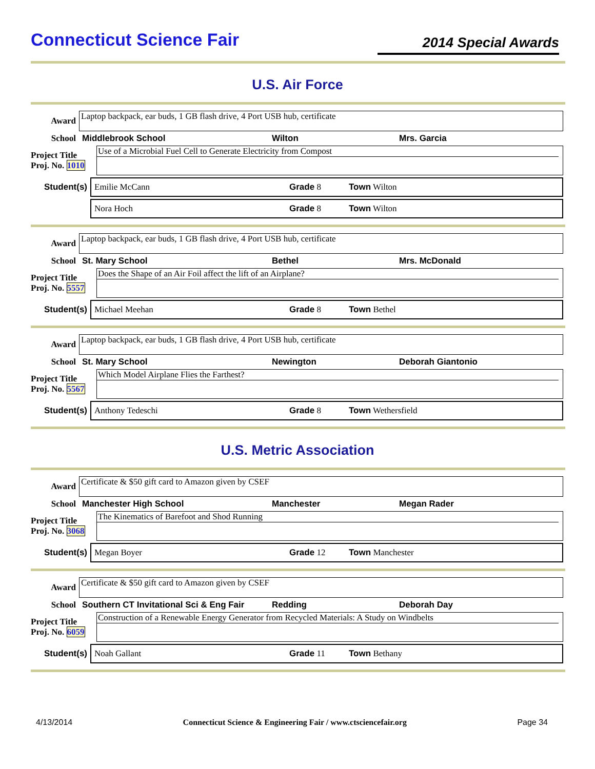Connecticut Science Fair
2014 Special Awards
U.S. Air Force
Award Laptop backpack, ear buds, 1 GB flash drive, 4 Port USB hub, certificate
School Middlebrook School Wilton Mrs. Garcia
Project Title
Proj. No. 1010
Use of a Microbial Fuel Cell to Generate Electricity from Compost
Student(s) Emilie McCann Grade 8 Town Wilton
Nora Hoch Grade 8 Town Wilton
Award Laptop backpack, ear buds, 1 GB flash drive, 4 Port USB hub, certificate
School St. Mary School Bethel Mrs. McDonald
Project Title
Proj. No. 5557
Does the Shape of an Air Foil affect the lift of an Airplane?
Student(s) Michael Meehan Grade 8 Town Bethel
Award Laptop backpack, ear buds, 1 GB flash drive, 4 Port USB hub, certificate
School St. Mary School Newington Deborah Giantonio
Project Title
Proj. No. 5567
Which Model Airplane Flies the Farthest?
Student(s) Anthony Tedeschi Grade 8 Town Wethersfield
U.S. Metric Association
Award Certificate & $50 gift card to Amazon given by CSEF
School Manchester High School Manchester Megan Rader
Project Title
Proj. No. 3068
The Kinematics of Barefoot and Shod Running
Student(s) Megan Boyer Grade 12 Town Manchester
Award Certificate & $50 gift card to Amazon given by CSEF
School Southern CT Invitational Sci & Eng Fair Redding Deborah Day
Project Title
Proj. No. 6059
Construction of a Renewable Energy Generator from Recycled Materials: A Study on Windbelts
Student(s) Noah Gallant Grade 11 Town Bethany
4/13/2014 Connecticut Science & Engineering Fair / www.ctsciencefair.org Page 34